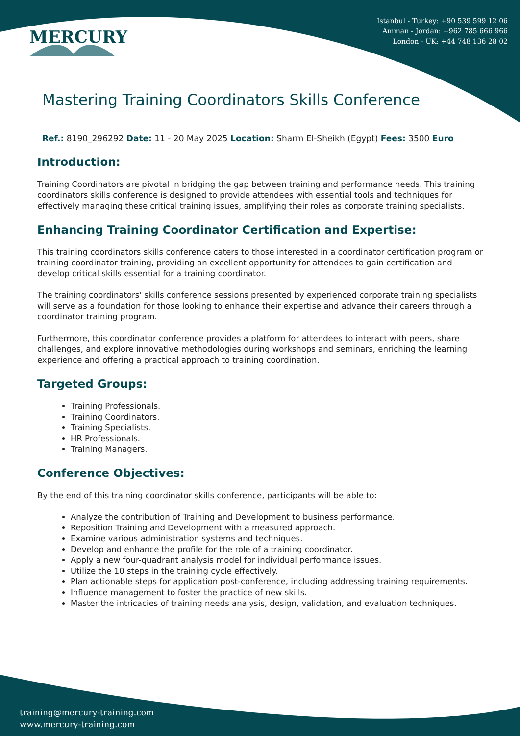Istanbul - Turkey: +90 539 599 12 06
Amman - Jordan: +962 785 666 966
London - UK: +44 748 136 28 02
MERCURY
Mastering Training Coordinators Skills Conference
Ref.: 8190_296292 Date: 11 - 20 May 2025 Location: Sharm El-Sheikh (Egypt) Fees: 3500 Euro
Introduction:
Training Coordinators are pivotal in bridging the gap between training and performance needs. This training coordinators skills conference is designed to provide attendees with essential tools and techniques for effectively managing these critical training issues, amplifying their roles as corporate training specialists.
Enhancing Training Coordinator Certification and Expertise:
This training coordinators skills conference caters to those interested in a coordinator certification program or training coordinator training, providing an excellent opportunity for attendees to gain certification and develop critical skills essential for a training coordinator.
The training coordinators' skills conference sessions presented by experienced corporate training specialists will serve as a foundation for those looking to enhance their expertise and advance their careers through a coordinator training program.
Furthermore, this coordinator conference provides a platform for attendees to interact with peers, share challenges, and explore innovative methodologies during workshops and seminars, enriching the learning experience and offering a practical approach to training coordination.
Targeted Groups:
Training Professionals.
Training Coordinators.
Training Specialists.
HR Professionals.
Training Managers.
Conference Objectives:
By the end of this training coordinator skills conference, participants will be able to:
Analyze the contribution of Training and Development to business performance.
Reposition Training and Development with a measured approach.
Examine various administration systems and techniques.
Develop and enhance the profile for the role of a training coordinator.
Apply a new four-quadrant analysis model for individual performance issues.
Utilize the 10 steps in the training cycle effectively.
Plan actionable steps for application post-conference, including addressing training requirements.
Influence management to foster the practice of new skills.
Master the intricacies of training needs analysis, design, validation, and evaluation techniques.
training@mercury-training.com
www.mercury-training.com